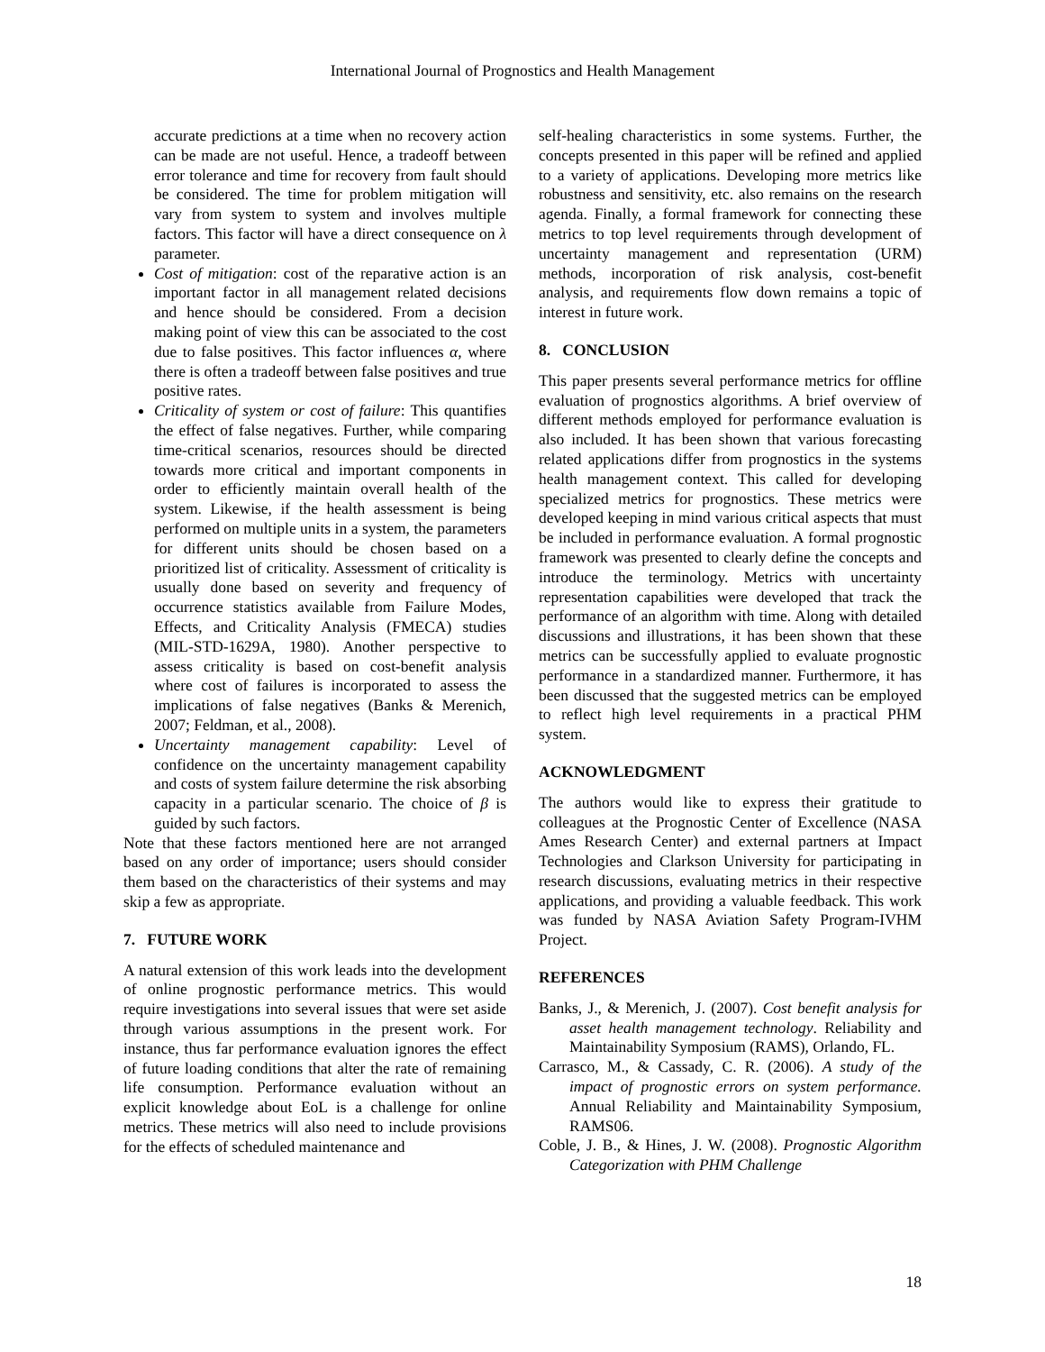International Journal of Prognostics and Health Management
accurate predictions at a time when no recovery action can be made are not useful. Hence, a tradeoff between error tolerance and time for recovery from fault should be considered. The time for problem mitigation will vary from system to system and involves multiple factors. This factor will have a direct consequence on λ parameter.
Cost of mitigation: cost of the reparative action is an important factor in all management related decisions and hence should be considered. From a decision making point of view this can be associated to the cost due to false positives. This factor influences α, where there is often a tradeoff between false positives and true positive rates.
Criticality of system or cost of failure: This quantifies the effect of false negatives. Further, while comparing time-critical scenarios, resources should be directed towards more critical and important components in order to efficiently maintain overall health of the system. Likewise, if the health assessment is being performed on multiple units in a system, the parameters for different units should be chosen based on a prioritized list of criticality. Assessment of criticality is usually done based on severity and frequency of occurrence statistics available from Failure Modes, Effects, and Criticality Analysis (FMECA) studies (MIL-STD-1629A, 1980). Another perspective to assess criticality is based on cost-benefit analysis where cost of failures is incorporated to assess the implications of false negatives (Banks & Merenich, 2007; Feldman, et al., 2008).
Uncertainty management capability: Level of confidence on the uncertainty management capability and costs of system failure determine the risk absorbing capacity in a particular scenario. The choice of β is guided by such factors.
Note that these factors mentioned here are not arranged based on any order of importance; users should consider them based on the characteristics of their systems and may skip a few as appropriate.
7. FUTURE WORK
A natural extension of this work leads into the development of online prognostic performance metrics. This would require investigations into several issues that were set aside through various assumptions in the present work. For instance, thus far performance evaluation ignores the effect of future loading conditions that alter the rate of remaining life consumption. Performance evaluation without an explicit knowledge about EoL is a challenge for online metrics. These metrics will also need to include provisions for the effects of scheduled maintenance and
self-healing characteristics in some systems. Further, the concepts presented in this paper will be refined and applied to a variety of applications. Developing more metrics like robustness and sensitivity, etc. also remains on the research agenda. Finally, a formal framework for connecting these metrics to top level requirements through development of uncertainty management and representation (URM) methods, incorporation of risk analysis, cost-benefit analysis, and requirements flow down remains a topic of interest in future work.
8. CONCLUSION
This paper presents several performance metrics for offline evaluation of prognostics algorithms. A brief overview of different methods employed for performance evaluation is also included. It has been shown that various forecasting related applications differ from prognostics in the systems health management context. This called for developing specialized metrics for prognostics. These metrics were developed keeping in mind various critical aspects that must be included in performance evaluation. A formal prognostic framework was presented to clearly define the concepts and introduce the terminology. Metrics with uncertainty representation capabilities were developed that track the performance of an algorithm with time. Along with detailed discussions and illustrations, it has been shown that these metrics can be successfully applied to evaluate prognostic performance in a standardized manner. Furthermore, it has been discussed that the suggested metrics can be employed to reflect high level requirements in a practical PHM system.
ACKNOWLEDGMENT
The authors would like to express their gratitude to colleagues at the Prognostic Center of Excellence (NASA Ames Research Center) and external partners at Impact Technologies and Clarkson University for participating in research discussions, evaluating metrics in their respective applications, and providing a valuable feedback. This work was funded by NASA Aviation Safety Program-IVHM Project.
REFERENCES
Banks, J., & Merenich, J. (2007). Cost benefit analysis for asset health management technology. Reliability and Maintainability Symposium (RAMS), Orlando, FL.
Carrasco, M., & Cassady, C. R. (2006). A study of the impact of prognostic errors on system performance. Annual Reliability and Maintainability Symposium, RAMS06.
Coble, J. B., & Hines, J. W. (2008). Prognostic Algorithm Categorization with PHM Challenge
18